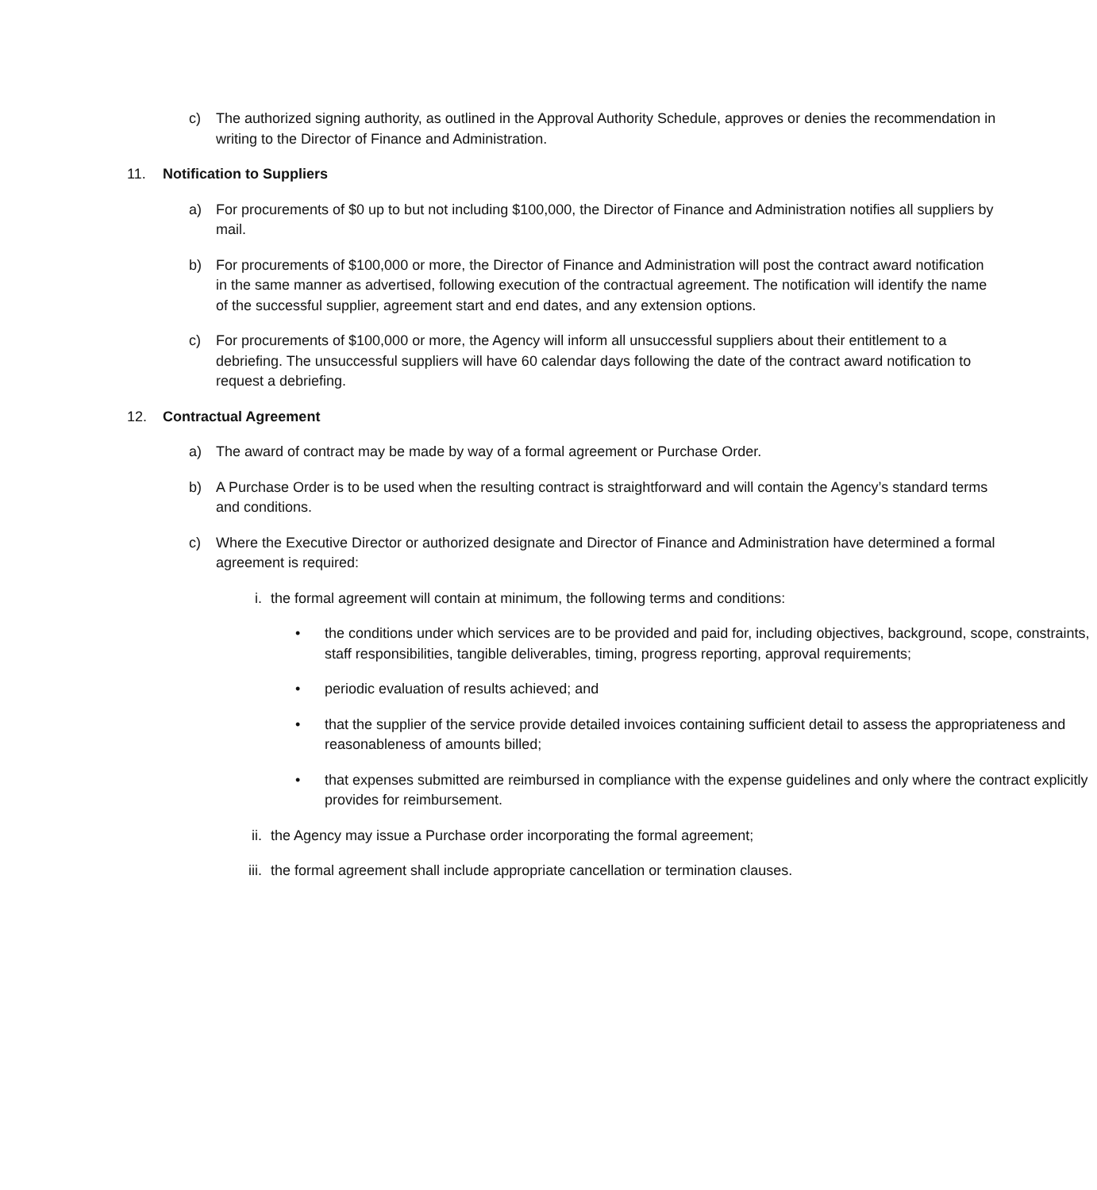c) The authorized signing authority, as outlined in the Approval Authority Schedule, approves or denies the recommendation in writing to the Director of Finance and Administration.
11. Notification to Suppliers
a) For procurements of $0 up to but not including $100,000, the Director of Finance and Administration notifies all suppliers by mail.
b) For procurements of $100,000 or more, the Director of Finance and Administration will post the contract award notification in the same manner as advertised, following execution of the contractual agreement. The notification will identify the name of the successful supplier, agreement start and end dates, and any extension options.
c) For procurements of $100,000 or more, the Agency will inform all unsuccessful suppliers about their entitlement to a debriefing. The unsuccessful suppliers will have 60 calendar days following the date of the contract award notification to request a debriefing.
12. Contractual Agreement
a) The award of contract may be made by way of a formal agreement or Purchase Order.
b) A Purchase Order is to be used when the resulting contract is straightforward and will contain the Agency’s standard terms and conditions.
c) Where the Executive Director or authorized designate and Director of Finance and Administration have determined a formal agreement is required:
i. the formal agreement will contain at minimum, the following terms and conditions:
• the conditions under which services are to be provided and paid for, including objectives, background, scope, constraints, staff responsibilities, tangible deliverables, timing, progress reporting, approval requirements;
• periodic evaluation of results achieved; and
• that the supplier of the service provide detailed invoices containing sufficient detail to assess the appropriateness and reasonableness of amounts billed;
• that expenses submitted are reimbursed in compliance with the expense guidelines and only where the contract explicitly provides for reimbursement.
ii. the Agency may issue a Purchase order incorporating the formal agreement;
iii. the formal agreement shall include appropriate cancellation or termination clauses.